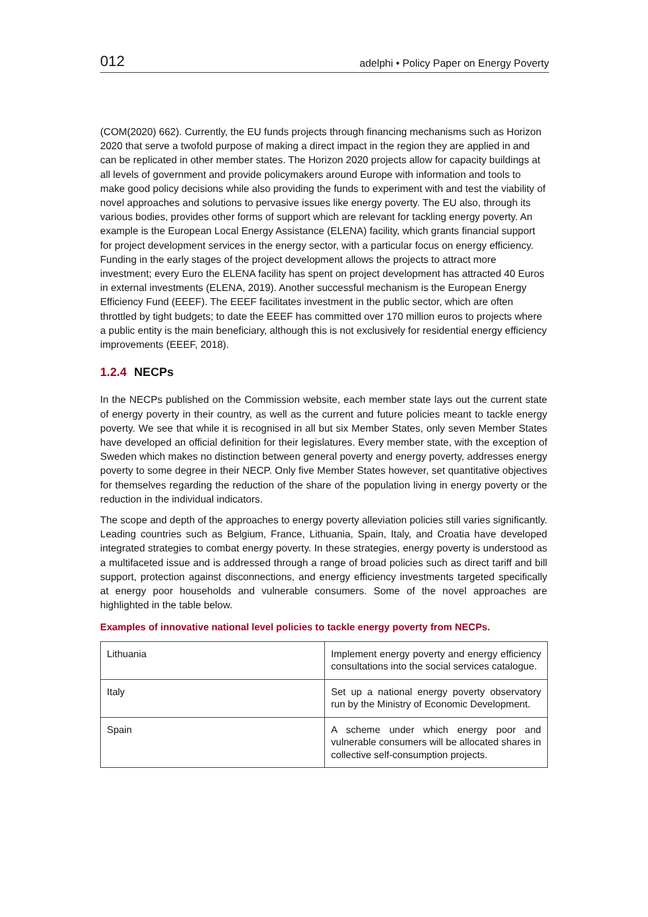012
adelphi • Policy Paper on Energy Poverty
(COM(2020) 662). Currently, the EU funds projects through financing mechanisms such as Horizon 2020 that serve a twofold purpose of making a direct impact in the region they are applied in and can be replicated in other member states. The Horizon 2020 projects allow for capacity buildings at all levels of government and provide policymakers around Europe with information and tools to make good policy decisions while also providing the funds to experiment with and test the viability of novel approaches and solutions to pervasive issues like energy poverty. The EU also, through its various bodies, provides other forms of support which are relevant for tackling energy poverty. An example is the European Local Energy Assistance (ELENA) facility, which grants financial support for project development services in the energy sector, with a particular focus on energy efficiency. Funding in the early stages of the project development allows the projects to attract more investment; every Euro the ELENA facility has spent on project development has attracted 40 Euros in external investments (ELENA, 2019). Another successful mechanism is the European Energy Efficiency Fund (EEEF). The EEEF facilitates investment in the public sector, which are often throttled by tight budgets; to date the EEEF has committed over 170 million euros to projects where a public entity is the main beneficiary, although this is not exclusively for residential energy efficiency improvements (EEEF, 2018).
1.2.4 NECPs
In the NECPs published on the Commission website, each member state lays out the current state of energy poverty in their country, as well as the current and future policies meant to tackle energy poverty. We see that while it is recognised in all but six Member States, only seven Member States have developed an official definition for their legislatures. Every member state, with the exception of Sweden which makes no distinction between general poverty and energy poverty, addresses energy poverty to some degree in their NECP. Only five Member States however, set quantitative objectives for themselves regarding the reduction of the share of the population living in energy poverty or the reduction in the individual indicators.
The scope and depth of the approaches to energy poverty alleviation policies still varies significantly. Leading countries such as Belgium, France, Lithuania, Spain, Italy, and Croatia have developed integrated strategies to combat energy poverty. In these strategies, energy poverty is understood as a multifaceted issue and is addressed through a range of broad policies such as direct tariff and bill support, protection against disconnections, and energy efficiency investments targeted specifically at energy poor households and vulnerable consumers. Some of the novel approaches are highlighted in the table below.
Examples of innovative national level policies to tackle energy poverty from NECPs.
| Lithuania | Implement energy poverty and energy efficiency consultations into the social services catalogue. |
| Italy | Set up a national energy poverty observatory run by the Ministry of Economic Development. |
| Spain | A scheme under which energy poor and vulnerable consumers will be allocated shares in collective self-consumption projects. |